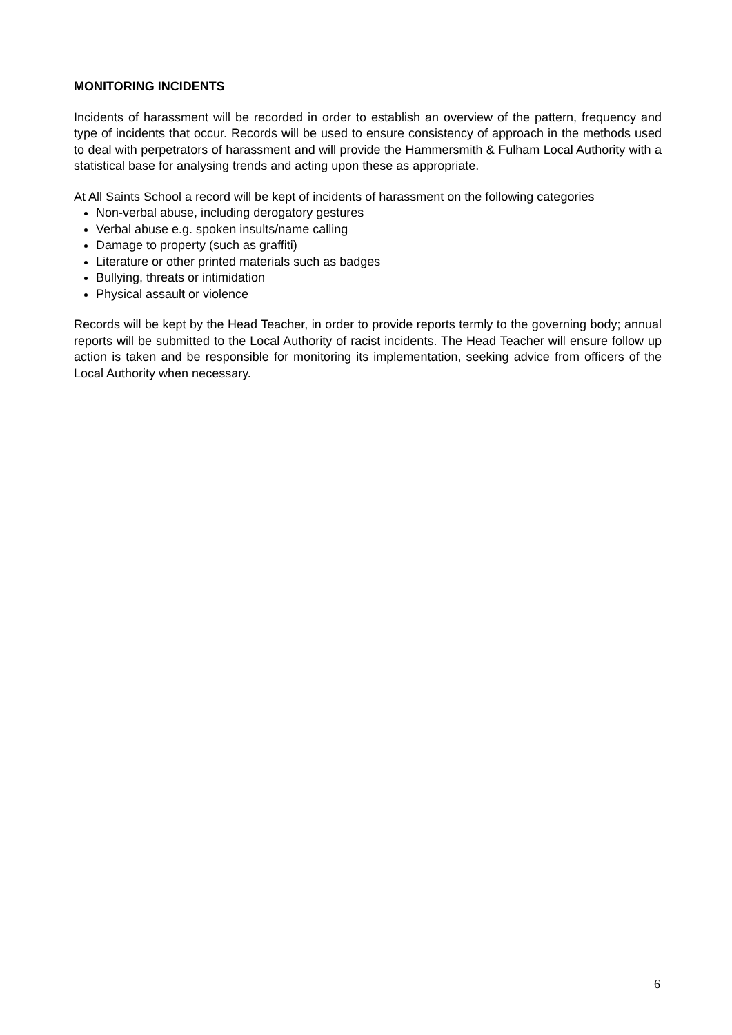MONITORING INCIDENTS
Incidents of harassment will be recorded in order to establish an overview of the pattern, frequency and type of incidents that occur. Records will be used to ensure consistency of approach in the methods used to deal with perpetrators of harassment and will provide the Hammersmith & Fulham Local Authority with a statistical base for analysing trends and acting upon these as appropriate.
At All Saints School a record will be kept of incidents of harassment on the following categories
Non-verbal abuse, including derogatory gestures
Verbal abuse e.g. spoken insults/name calling
Damage to property (such as graffiti)
Literature or other printed materials such as badges
Bullying, threats or intimidation
Physical assault or violence
Records will be kept by the Head Teacher, in order to provide reports termly to the governing body; annual reports will be submitted to the Local Authority of racist incidents. The Head Teacher will ensure follow up action is taken and be responsible for monitoring its implementation, seeking advice from officers of the Local Authority when necessary.
6